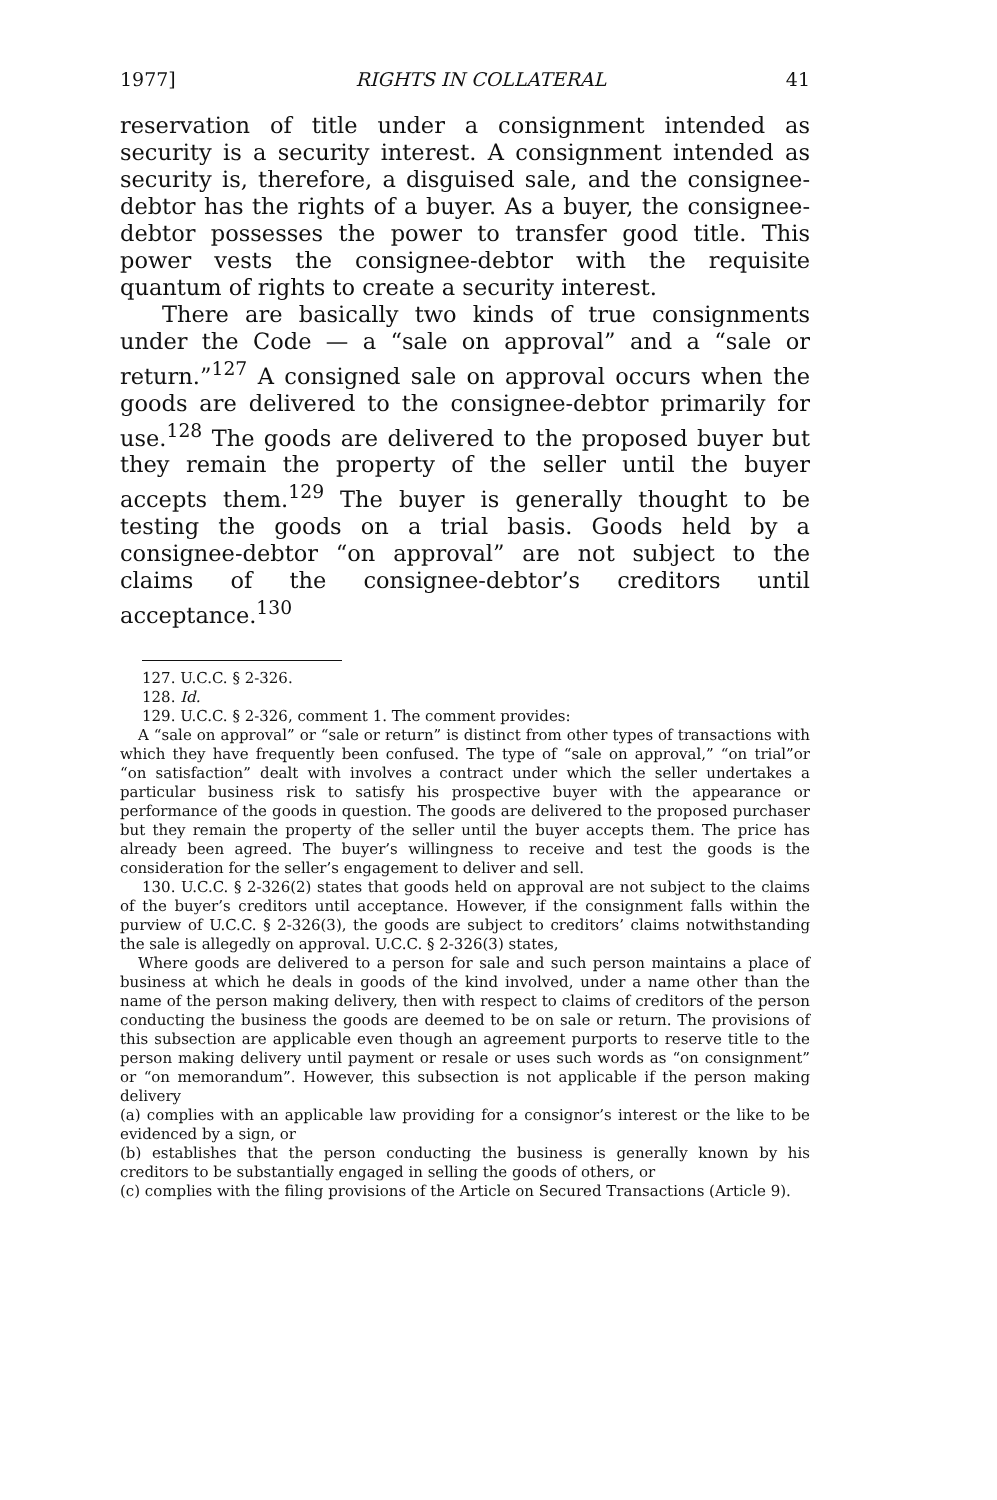1977] RIGHTS IN COLLATERAL 41
reservation of title under a consignment intended as security is a security interest. A consignment intended as security is, therefore, a disguised sale, and the consignee-debtor has the rights of a buyer. As a buyer, the consignee-debtor possesses the power to transfer good title. This power vests the consignee-debtor with the requisite quantum of rights to create a security interest.
There are basically two kinds of true consignments under the Code — a “sale on approval” and a “sale or return.”<sup>127</sup> A consigned sale on approval occurs when the goods are delivered to the consignee-debtor primarily for use.<sup>128</sup> The goods are delivered to the proposed buyer but they remain the property of the seller until the buyer accepts them.<sup>129</sup> The buyer is generally thought to be testing the goods on a trial basis. Goods held by a consignee-debtor “on approval” are not subject to the claims of the consignee-debtor’s creditors until acceptance.<sup>130</sup>
127. U.C.C. § 2-326.
128. Id.
129. U.C.C. § 2-326, comment 1. The comment provides:
A “sale on approval” or “sale or return” is distinct from other types of transactions with which they have frequently been confused. The type of “sale on approval,” “on trial”or “on satisfaction” dealt with involves a contract under which the seller undertakes a particular business risk to satisfy his prospective buyer with the appearance or performance of the goods in question. The goods are delivered to the proposed purchaser but they remain the property of the seller until the buyer accepts them. The price has already been agreed. The buyer’s willingness to receive and test the goods is the consideration for the seller’s engagement to deliver and sell.
130. U.C.C. § 2-326(2) states that goods held on approval are not subject to the claims of the buyer’s creditors until acceptance. However, if the consignment falls within the purview of U.C.C. § 2-326(3), the goods are subject to creditors’ claims notwithstanding the sale is allegedly on approval. U.C.C. § 2-326(3) states,
Where goods are delivered to a person for sale and such person maintains a place of business at which he deals in goods of the kind involved, under a name other than the name of the person making delivery, then with respect to claims of creditors of the person conducting the business the goods are deemed to be on sale or return. The provisions of this subsection are applicable even though an agreement purports to reserve title to the person making delivery until payment or resale or uses such words as “on consignment” or “on memorandum”. However, this subsection is not applicable if the person making delivery
(a) complies with an applicable law providing for a consignor’s interest or the like to be evidenced by a sign, or
(b) establishes that the person conducting the business is generally known by his creditors to be substantially engaged in selling the goods of others, or
(c) complies with the filing provisions of the Article on Secured Transactions (Article 9).